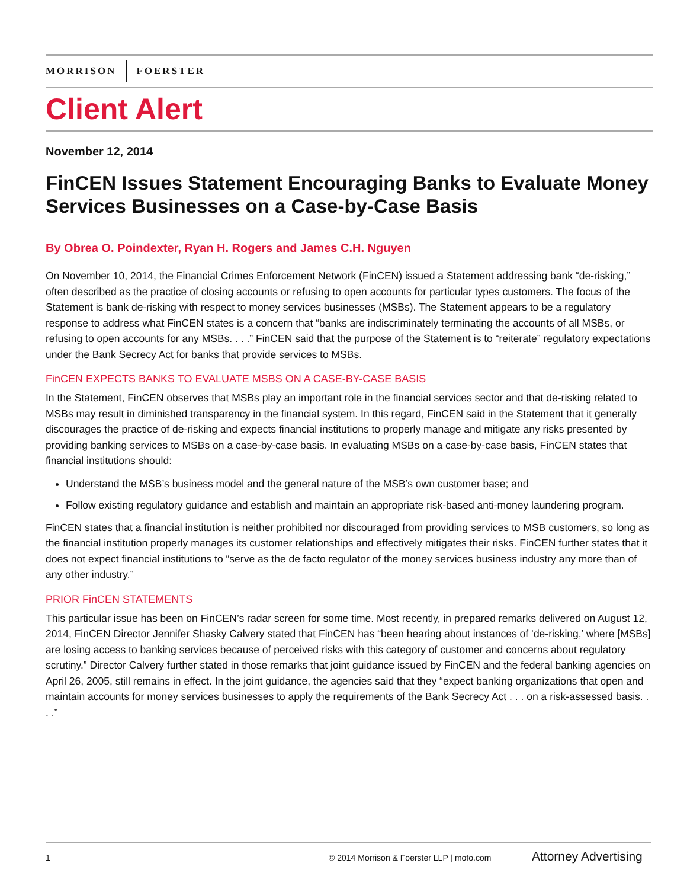MORRISON FOERSTER
Client Alert
November 12, 2014
FinCEN Issues Statement Encouraging Banks to Evaluate Money Services Businesses on a Case-by-Case Basis
By Obrea O. Poindexter, Ryan H. Rogers and James C.H. Nguyen
On November 10, 2014, the Financial Crimes Enforcement Network (FinCEN) issued a Statement addressing bank “de-risking,” often described as the practice of closing accounts or refusing to open accounts for particular types customers. The focus of the Statement is bank de-risking with respect to money services businesses (MSBs). The Statement appears to be a regulatory response to address what FinCEN states is a concern that “banks are indiscriminately terminating the accounts of all MSBs, or refusing to open accounts for any MSBs. . . .” FinCEN said that the purpose of the Statement is to “reiterate” regulatory expectations under the Bank Secrecy Act for banks that provide services to MSBs.
FinCEN EXPECTS BANKS TO EVALUATE MSBS ON A CASE-BY-CASE BASIS
In the Statement, FinCEN observes that MSBs play an important role in the financial services sector and that de-risking related to MSBs may result in diminished transparency in the financial system. In this regard, FinCEN said in the Statement that it generally discourages the practice of de-risking and expects financial institutions to properly manage and mitigate any risks presented by providing banking services to MSBs on a case-by-case basis. In evaluating MSBs on a case-by-case basis, FinCEN states that financial institutions should:
Understand the MSB’s business model and the general nature of the MSB’s own customer base; and
Follow existing regulatory guidance and establish and maintain an appropriate risk-based anti-money laundering program.
FinCEN states that a financial institution is neither prohibited nor discouraged from providing services to MSB customers, so long as the financial institution properly manages its customer relationships and effectively mitigates their risks. FinCEN further states that it does not expect financial institutions to “serve as the de facto regulator of the money services business industry any more than of any other industry.”
PRIOR FinCEN STATEMENTS
This particular issue has been on FinCEN’s radar screen for some time. Most recently, in prepared remarks delivered on August 12, 2014, FinCEN Director Jennifer Shasky Calvery stated that FinCEN has “been hearing about instances of ‘de-risking,’ where [MSBs] are losing access to banking services because of perceived risks with this category of customer and concerns about regulatory scrutiny.” Director Calvery further stated in those remarks that joint guidance issued by FinCEN and the federal banking agencies on April 26, 2005, still remains in effect. In the joint guidance, the agencies said that they “expect banking organizations that open and maintain accounts for money services businesses to apply the requirements of the Bank Secrecy Act . . . on a risk-assessed basis. . . .”
1 © 2014 Morrison & Foerster LLP | mofo.com Attorney Advertising